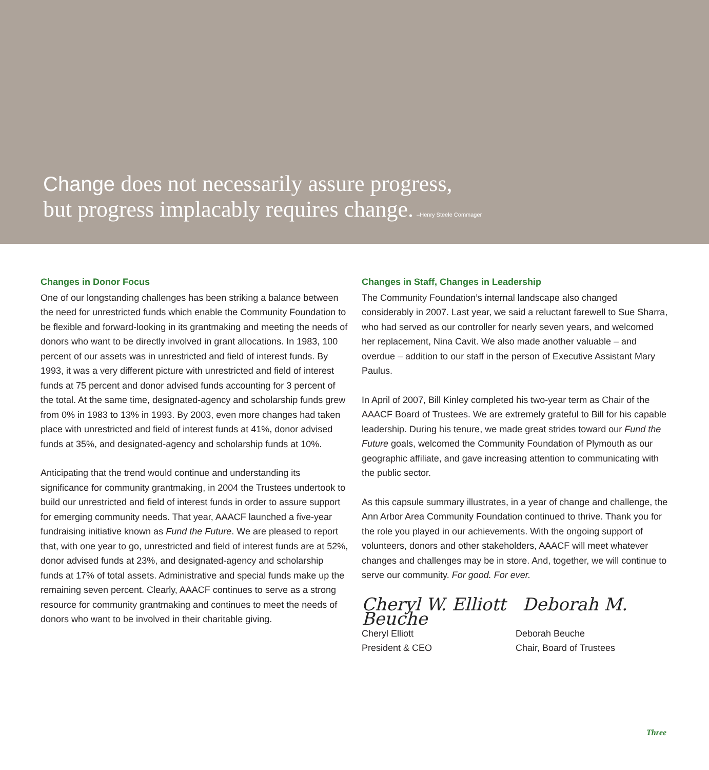Change does not necessarily assure progress,
but progress implacably requires change. –Henry Steele Commager
Changes in Donor Focus
One of our longstanding challenges has been striking a balance between the need for unrestricted funds which enable the Community Foundation to be flexible and forward-looking in its grantmaking and meeting the needs of donors who want to be directly involved in grant allocations. In 1983, 100 percent of our assets was in unrestricted and field of interest funds. By 1993, it was a very different picture with unrestricted and field of interest funds at 75 percent and donor advised funds accounting for 3 percent of the total. At the same time, designated-agency and scholarship funds grew from 0% in 1983 to 13% in 1993. By 2003, even more changes had taken place with unrestricted and field of interest funds at 41%, donor advised funds at 35%, and designated-agency and scholarship funds at 10%.
Anticipating that the trend would continue and understanding its significance for community grantmaking, in 2004 the Trustees undertook to build our unrestricted and field of interest funds in order to assure support for emerging community needs. That year, AAACF launched a five-year fundraising initiative known as Fund the Future. We are pleased to report that, with one year to go, unrestricted and field of interest funds are at 52%, donor advised funds at 23%, and designated-agency and scholarship funds at 17% of total assets. Administrative and special funds make up the remaining seven percent. Clearly, AAACF continues to serve as a strong resource for community grantmaking and continues to meet the needs of donors who want to be involved in their charitable giving.
Changes in Staff, Changes in Leadership
The Community Foundation’s internal landscape also changed considerably in 2007. Last year, we said a reluctant farewell to Sue Sharra, who had served as our controller for nearly seven years, and welcomed her replacement, Nina Cavit. We also made another valuable – and overdue – addition to our staff in the person of Executive Assistant Mary Paulus.
In April of 2007, Bill Kinley completed his two-year term as Chair of the AAACF Board of Trustees. We are extremely grateful to Bill for his capable leadership. During his tenure, we made great strides toward our Fund the Future goals, welcomed the Community Foundation of Plymouth as our geographic affiliate, and gave increasing attention to communicating with the public sector.
As this capsule summary illustrates, in a year of change and challenge, the Ann Arbor Area Community Foundation continued to thrive. Thank you for the role you played in our achievements. With the ongoing support of volunteers, donors and other stakeholders, AAACF will meet whatever changes and challenges may be in store. And, together, we will continue to serve our community. For good. For ever.
Cheryl W. Elliott Deborah M. Beuche
Cheryl Elliott
President & CEO
Deborah Beuche
Chair, Board of Trustees
Three